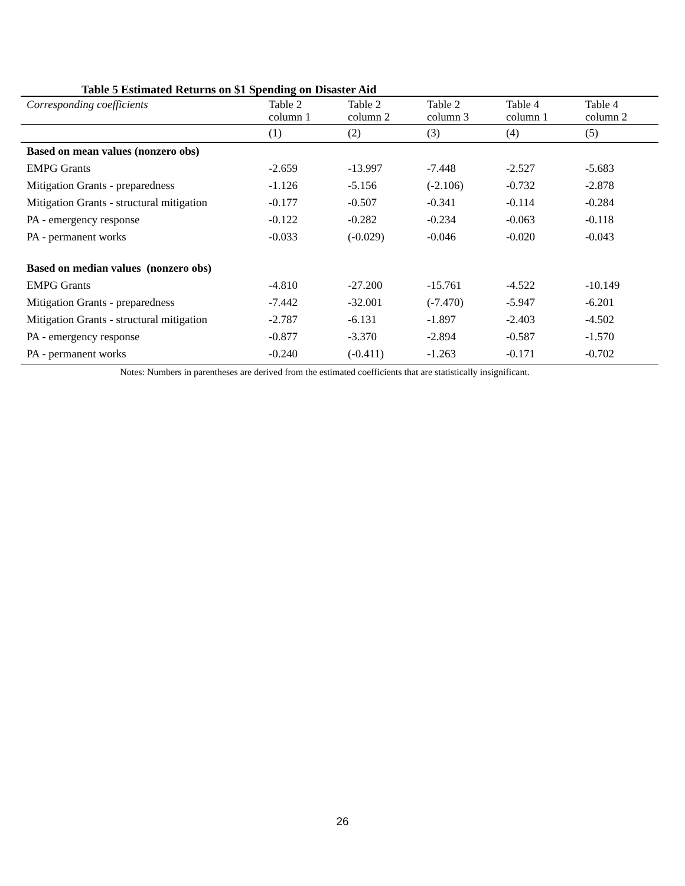Table 5 Estimated Returns on $1 Spending on Disaster Aid
| Corresponding coefficients | Table 2 column 1 | Table 2 column 2 | Table 2 column 3 | Table 4 column 1 | Table 4 column 2 |
| --- | --- | --- | --- | --- | --- |
| | (1) | (2) | (3) | (4) | (5) |
| Based on mean values (nonzero obs) | | | | | |
| EMPG Grants | -2.659 | -13.997 | -7.448 | -2.527 | -5.683 |
| Mitigation Grants - preparedness | -1.126 | -5.156 | (-2.106) | -0.732 | -2.878 |
| Mitigation Grants - structural mitigation | -0.177 | -0.507 | -0.341 | -0.114 | -0.284 |
| PA - emergency response | -0.122 | -0.282 | -0.234 | -0.063 | -0.118 |
| PA - permanent works | -0.033 | (-0.029) | -0.046 | -0.020 | -0.043 |
| Based on median values (nonzero obs) | | | | | |
| EMPG Grants | -4.810 | -27.200 | -15.761 | -4.522 | -10.149 |
| Mitigation Grants - preparedness | -7.442 | -32.001 | (-7.470) | -5.947 | -6.201 |
| Mitigation Grants - structural mitigation | -2.787 | -6.131 | -1.897 | -2.403 | -4.502 |
| PA - emergency response | -0.877 | -3.370 | -2.894 | -0.587 | -1.570 |
| PA - permanent works | -0.240 | (-0.411) | -1.263 | -0.171 | -0.702 |
Notes: Numbers in parentheses are derived from the estimated coefficients that are statistically insignificant.
26